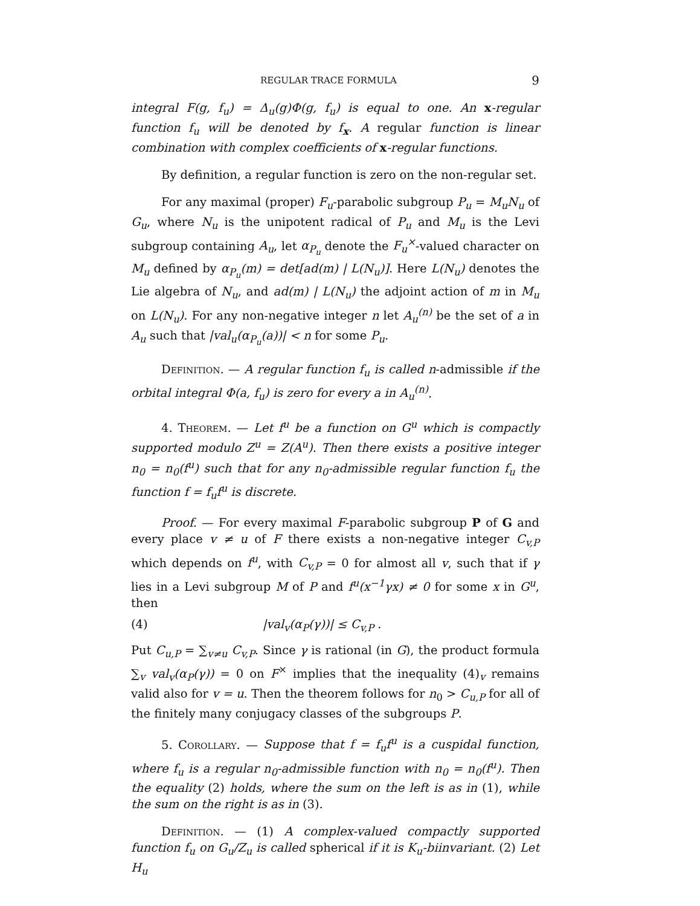REGULAR TRACE FORMULA 9
integral F(g, f<sub>u</sub>) = Δ<sub>u</sub>(g)Φ(g, f<sub>u</sub>) is equal to one. An x-regular function f<sub>u</sub> will be denoted by f<sub>x</sub>. A regular function is linear combination with complex coefficients of x-regular functions.
By definition, a regular function is zero on the non-regular set.
For any maximal (proper) F<sub>u</sub>-parabolic subgroup P<sub>u</sub> = M<sub>u</sub>N<sub>u</sub> of G<sub>u</sub>, where N<sub>u</sub> is the unipotent radical of P<sub>u</sub> and M<sub>u</sub> is the Levi subgroup containing A<sub>u</sub>, let α<sub>P<sub>u</sub></sub> denote the F<sub>u</sub><sup>×</sup>-valued character on M<sub>u</sub> defined by α<sub>P<sub>u</sub></sub>(m) = det[ad(m) | L(N<sub>u</sub>)]. Here L(N<sub>u</sub>) denotes the Lie algebra of N<sub>u</sub>, and ad(m) | L(N<sub>u</sub>) the adjoint action of m in M<sub>u</sub> on L(N<sub>u</sub>). For any non-negative integer n let A<sub>u</sub><sup>(n)</sup> be the set of a in A<sub>u</sub> such that |val<sub>u</sub>(α<sub>P<sub>u</sub></sub>(a))| < n for some P<sub>u</sub>.
Definition. — A regular function f<sub>u</sub> is called n-admissible if the orbital integral Φ(a, f<sub>u</sub>) is zero for every a in A<sub>u</sub><sup>(n)</sup>.
4. Theorem. — Let f<sup>u</sup> be a function on G<sup>u</sup> which is compactly supported modulo Z<sup>u</sup> = Z(A<sup>u</sup>). Then there exists a positive integer n<sub>0</sub> = n<sub>0</sub>(f<sup>u</sup>) such that for any n<sub>0</sub>-admissible regular function f<sub>u</sub> the function f = f<sub>u</sub>f<sup>u</sup> is discrete.
Proof. — For every maximal F-parabolic subgroup P of G and every place v ≠ u of F there exists a non-negative integer C<sub>v,P</sub> which depends on f<sup>u</sup>, with C<sub>v,P</sub> = 0 for almost all v, such that if γ lies in a Levi subgroup M of P and f<sup>u</sup>(x<sup>−1</sup>γx) ≠ 0 for some x in G<sup>u</sup>, then
(4) |val<sub>v</sub>(α<sub>P</sub>(γ))| ≤ C<sub>v,P</sub> .
Put C<sub>u,P</sub> = ∑<sub>v≠u</sub> C<sub>v,P</sub>. Since γ is rational (in G), the product formula ∑<sub>v</sub> val<sub>v</sub>(α<sub>P</sub>(γ)) = 0 on F<sup>×</sup> implies that the inequality (4)<sub>v</sub> remains valid also for v = u. Then the theorem follows for n<sub>0</sub> > C<sub>u,P</sub> for all of the finitely many conjugacy classes of the subgroups P.
5. Corollary. — Suppose that f = f<sub>u</sub>f<sup>u</sup> is a cuspidal function, where f<sub>u</sub> is a regular n<sub>0</sub>-admissible function with n<sub>0</sub> = n<sub>0</sub>(f<sup>u</sup>). Then the equality (2) holds, where the sum on the left is as in (1), while the sum on the right is as in (3).
Definition. — (1) A complex-valued compactly supported function f<sub>u</sub> on G<sub>u</sub>/Z<sub>u</sub> is called spherical if it is K<sub>u</sub>-biinvariant. (2) Let H<sub>u</sub>